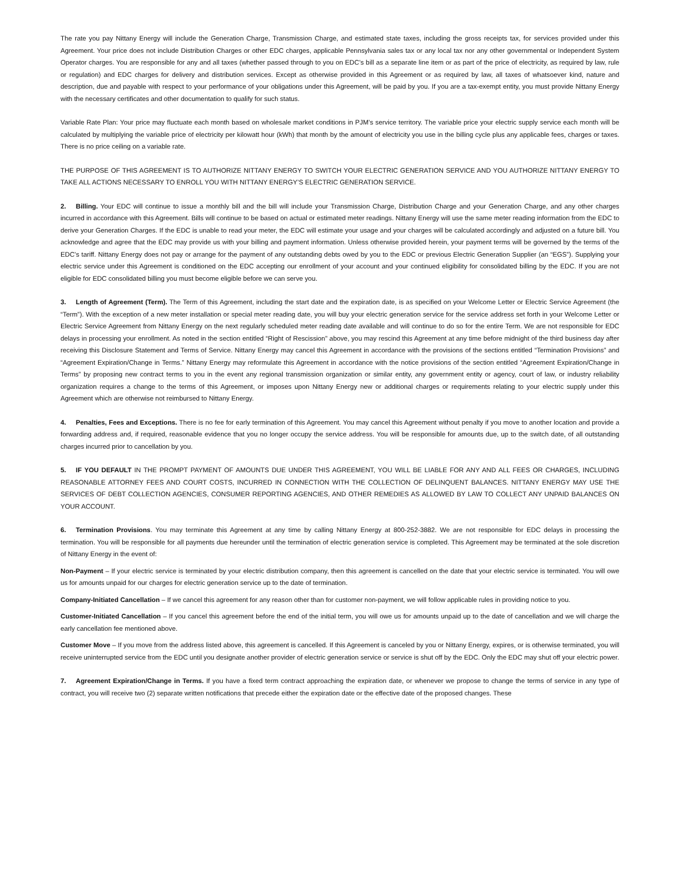The rate you pay Nittany Energy will include the Generation Charge, Transmission Charge, and estimated state taxes, including the gross receipts tax, for services provided under this Agreement. Your price does not include Distribution Charges or other EDC charges, applicable Pennsylvania sales tax or any local tax nor any other governmental or Independent System Operator charges. You are responsible for any and all taxes (whether passed through to you on EDC’s bill as a separate line item or as part of the price of electricity, as required by law, rule or regulation) and EDC charges for delivery and distribution services. Except as otherwise provided in this Agreement or as required by law, all taxes of whatsoever kind, nature and description, due and payable with respect to your performance of your obligations under this Agreement, will be paid by you. If you are a tax-exempt entity, you must provide Nittany Energy with the necessary certificates and other documentation to qualify for such status.
Variable Rate Plan: Your price may fluctuate each month based on wholesale market conditions in PJM’s service territory. The variable price your electric supply service each month will be calculated by multiplying the variable price of electricity per kilowatt hour (kWh) that month by the amount of electricity you use in the billing cycle plus any applicable fees, charges or taxes. There is no price ceiling on a variable rate.
THE PURPOSE OF THIS AGREEMENT IS TO AUTHORIZE NITTANY ENERGY TO SWITCH YOUR ELECTRIC GENERATION SERVICE AND YOU AUTHORIZE NITTANY ENERGY TO TAKE ALL ACTIONS NECESSARY TO ENROLL YOU WITH NITTANY ENERGY’S ELECTRIC GENERATION SERVICE.
2. Billing. Your EDC will continue to issue a monthly bill and the bill will include your Transmission Charge, Distribution Charge and your Generation Charge, and any other charges incurred in accordance with this Agreement. Bills will continue to be based on actual or estimated meter readings. Nittany Energy will use the same meter reading information from the EDC to derive your Generation Charges. If the EDC is unable to read your meter, the EDC will estimate your usage and your charges will be calculated accordingly and adjusted on a future bill. You acknowledge and agree that the EDC may provide us with your billing and payment information. Unless otherwise provided herein, your payment terms will be governed by the terms of the EDC’s tariff. Nittany Energy does not pay or arrange for the payment of any outstanding debts owed by you to the EDC or previous Electric Generation Supplier (an “EGS”). Supplying your electric service under this Agreement is conditioned on the EDC accepting our enrollment of your account and your continued eligibility for consolidated billing by the EDC. If you are not eligible for EDC consolidated billing you must become eligible before we can serve you.
3. Length of Agreement (Term). The Term of this Agreement, including the start date and the expiration date, is as specified on your Welcome Letter or Electric Service Agreement (the “Term”). With the exception of a new meter installation or special meter reading date, you will buy your electric generation service for the service address set forth in your Welcome Letter or Electric Service Agreement from Nittany Energy on the next regularly scheduled meter reading date available and will continue to do so for the entire Term. We are not responsible for EDC delays in processing your enrollment. As noted in the section entitled “Right of Rescission” above, you may rescind this Agreement at any time before midnight of the third business day after receiving this Disclosure Statement and Terms of Service. Nittany Energy may cancel this Agreement in accordance with the provisions of the sections entitled “Termination Provisions” and “Agreement Expiration/Change in Terms.” Nittany Energy may reformulate this Agreement in accordance with the notice provisions of the section entitled “Agreement Expiration/Change in Terms” by proposing new contract terms to you in the event any regional transmission organization or similar entity, any government entity or agency, court of law, or industry reliability organization requires a change to the terms of this Agreement, or imposes upon Nittany Energy new or additional charges or requirements relating to your electric supply under this Agreement which are otherwise not reimbursed to Nittany Energy.
4. Penalties, Fees and Exceptions. There is no fee for early termination of this Agreement. You may cancel this Agreement without penalty if you move to another location and provide a forwarding address and, if required, reasonable evidence that you no longer occupy the service address. You will be responsible for amounts due, up to the switch date, of all outstanding charges incurred prior to cancellation by you.
5. IF YOU DEFAULT IN THE PROMPT PAYMENT OF AMOUNTS DUE UNDER THIS AGREEMENT, YOU WILL BE LIABLE FOR ANY AND ALL FEES OR CHARGES, INCLUDING REASONABLE ATTORNEY FEES AND COURT COSTS, INCURRED IN CONNECTION WITH THE COLLECTION OF DELINQUENT BALANCES. NITTANY ENERGY MAY USE THE SERVICES OF DEBT COLLECTION AGENCIES, CONSUMER REPORTING AGENCIES, AND OTHER REMEDIES AS ALLOWED BY LAW TO COLLECT ANY UNPAID BALANCES ON YOUR ACCOUNT.
6. Termination Provisions. You may terminate this Agreement at any time by calling Nittany Energy at 800-252-3882. We are not responsible for EDC delays in processing the termination. You will be responsible for all payments due hereunder until the termination of electric generation service is completed. This Agreement may be terminated at the sole discretion of Nittany Energy in the event of:
Non-Payment – If your electric service is terminated by your electric distribution company, then this agreement is cancelled on the date that your electric service is terminated. You will owe us for amounts unpaid for our charges for electric generation service up to the date of termination.
Company-Initiated Cancellation – If we cancel this agreement for any reason other than for customer non-payment, we will follow applicable rules in providing notice to you.
Customer-Initiated Cancellation – If you cancel this agreement before the end of the initial term, you will owe us for amounts unpaid up to the date of cancellation and we will charge the early cancellation fee mentioned above.
Customer Move – If you move from the address listed above, this agreement is cancelled. If this Agreement is canceled by you or Nittany Energy, expires, or is otherwise terminated, you will receive uninterrupted service from the EDC until you designate another provider of electric generation service or service is shut off by the EDC. Only the EDC may shut off your electric power.
7. Agreement Expiration/Change in Terms. If you have a fixed term contract approaching the expiration date, or whenever we propose to change the terms of service in any type of contract, you will receive two (2) separate written notifications that precede either the expiration date or the effective date of the proposed changes. These